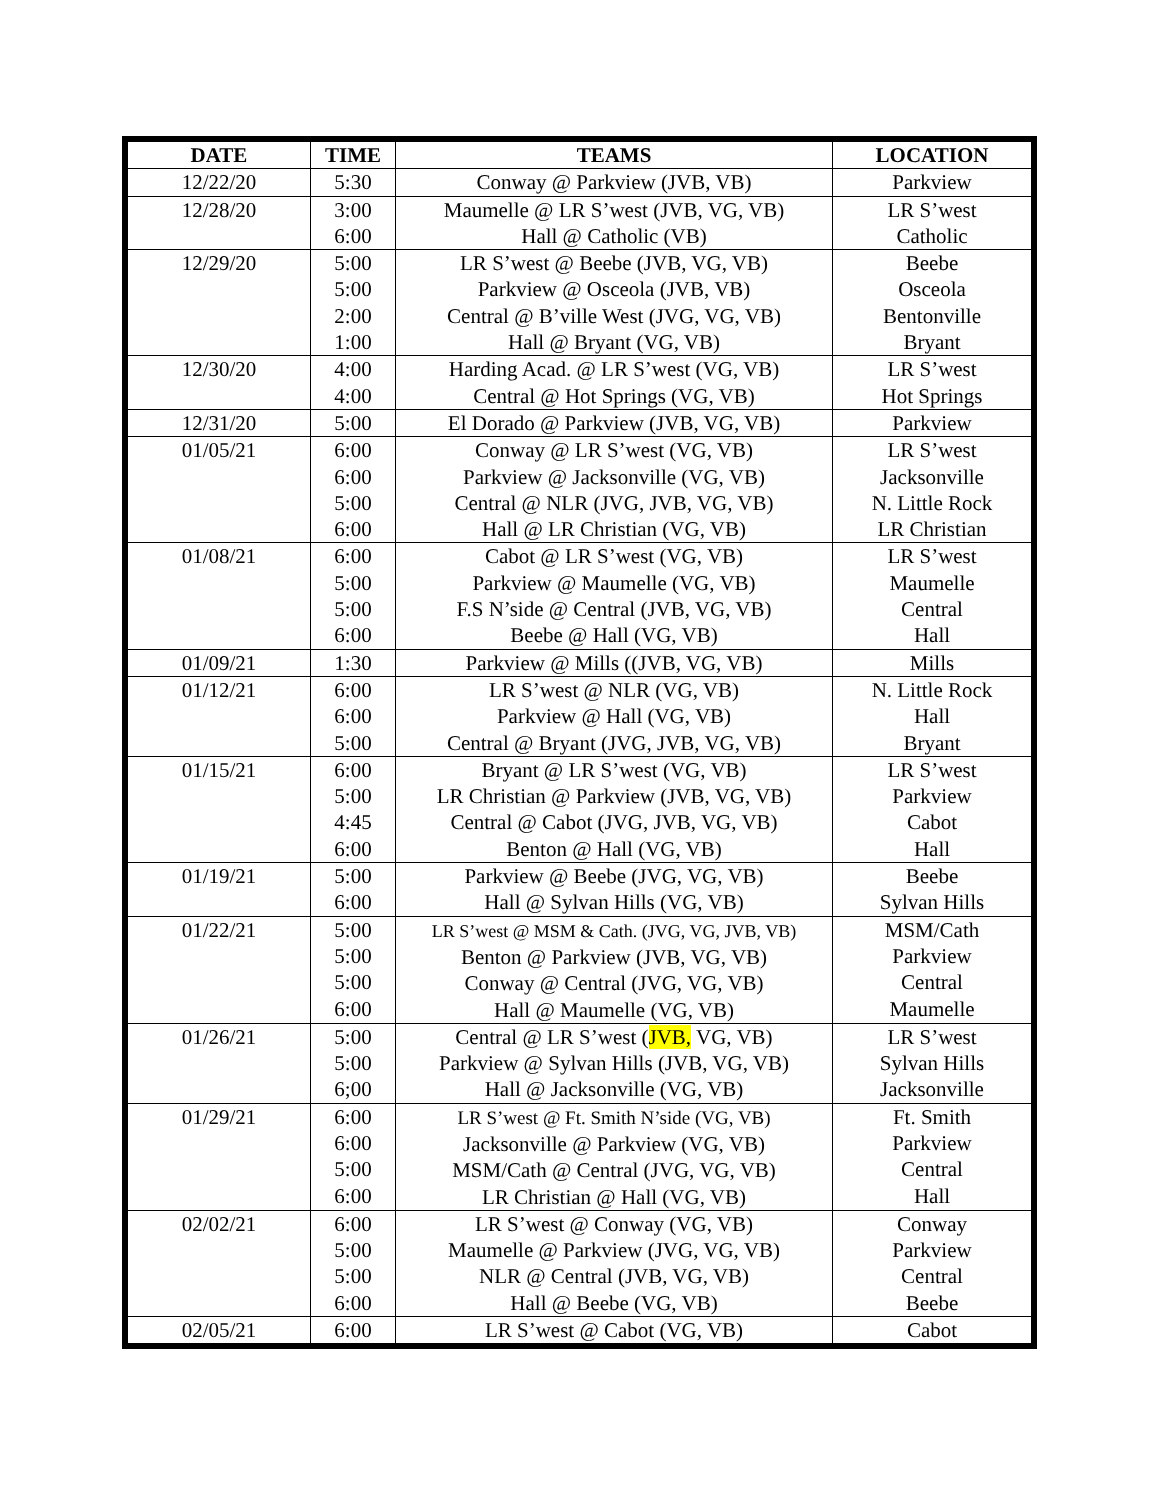| DATE | TIME | TEAMS | LOCATION |
| --- | --- | --- | --- |
| 12/22/20 | 5:30 | Conway @ Parkview (JVB, VB) | Parkview |
| 12/28/20 | 3:00 6:00 | Maumelle @ LR S’west (JVB, VG, VB) Hall @ Catholic (VB) | LR S’west Catholic |
| 12/29/20 | 5:00 5:00 2:00 1:00 | LR S’west @ Beebe (JVB, VG, VB) Parkview @ Osceola (JVB, VB) Central @ B’ville West (JVG, VG, VB) Hall @ Bryant (VG, VB) | Beebe Osceola Bentonville Bryant |
| 12/30/20 | 4:00 4:00 | Harding Acad. @ LR S’west (VG, VB) Central @ Hot Springs (VG, VB) | LR S’west Hot Springs |
| 12/31/20 | 5:00 | El Dorado @ Parkview (JVB, VG, VB) | Parkview |
| 01/05/21 | 6:00 6:00 5:00 6:00 | Conway @ LR S’west (VG, VB) Parkview @ Jacksonville (VG, VB) Central @ NLR (JVG, JVB, VG, VB) Hall @ LR Christian (VG, VB) | LR S’west Jacksonville N. Little Rock LR Christian |
| 01/08/21 | 6:00 5:00 5:00 6:00 | Cabot @ LR S’west (VG, VB) Parkview @ Maumelle (VG, VB) F.S N’side @ Central (JVB, VG, VB) Beebe @ Hall (VG, VB) | LR S’west Maumelle Central Hall |
| 01/09/21 | 1:30 | Parkview @ Mills ((JVB, VG, VB) | Mills |
| 01/12/21 | 6:00 6:00 5:00 | LR S’west @ NLR (VG, VB) Parkview @ Hall (VG, VB) Central @ Bryant (JVG, JVB, VG, VB) | N. Little Rock Hall Bryant |
| 01/15/21 | 6:00 5:00 4:45 6:00 | Bryant @ LR S’west (VG, VB) LR Christian @ Parkview (JVB, VG, VB) Central @ Cabot (JVG, JVB, VG, VB) Benton @ Hall (VG, VB) | LR S’west Parkview Cabot Hall |
| 01/19/21 | 5:00 6:00 | Parkview @ Beebe (JVG, VG, VB) Hall @ Sylvan Hills (VG, VB) | Beebe Sylvan Hills |
| 01/22/21 | 5:00 5:00 5:00 6:00 | LR S’west @ MSM & Cath. (JVG, VG, JVB, VB) Benton @ Parkview (JVB, VG, VB) Conway @ Central (JVG, VG, VB) Hall @ Maumelle (VG, VB) | MSM/Cath Parkview Central Maumelle |
| 01/26/21 | 5:00 5:00 6;00 | Central @ LR S’west ( JVB, VG, VB) Parkview @ Sylvan Hills (JVB, VG, VB) Hall @ Jacksonville (VG, VB) | LR S’west Sylvan Hills Jacksonville |
| 01/29/21 | 6:00 6:00 5:00 6:00 | LR S’west @ Ft. Smith N’side (VG, VB) Jacksonville @ Parkview (VG, VB) MSM/Cath @ Central (JVG, VG, VB) LR Christian @ Hall (VG, VB) | Ft. Smith Parkview Central Hall |
| 02/02/21 | 6:00 5:00 5:00 6:00 | LR S’west @ Conway (VG, VB) Maumelle @ Parkview (JVG, VG, VB) NLR @ Central (JVB, VG, VB) Hall @ Beebe (VG, VB) | Conway Parkview Central Beebe |
| 02/05/21 | 6:00 | LR S’west @ Cabot (VG, VB) | Cabot |